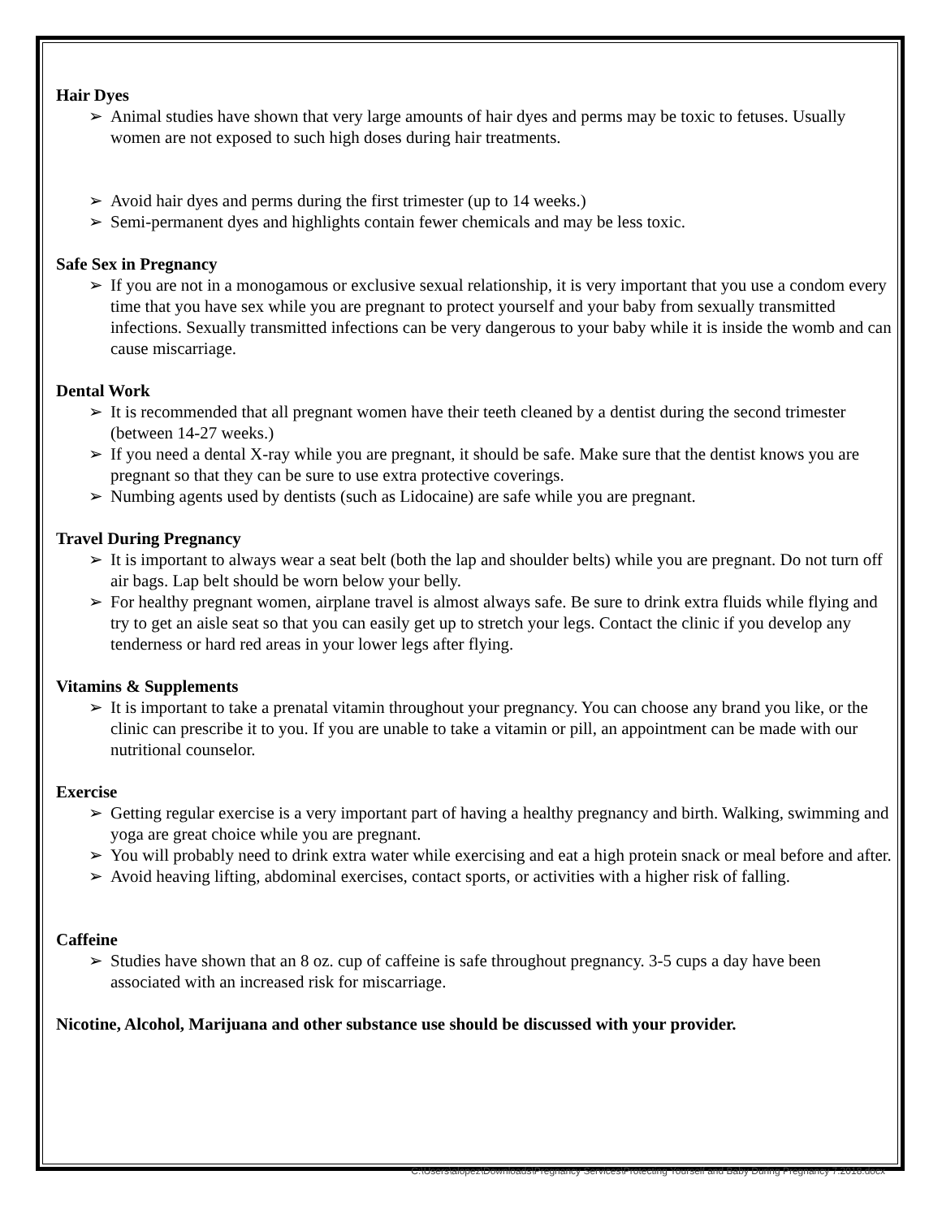Hair Dyes
➢ Animal studies have shown that very large amounts of hair dyes and perms may be toxic to fetuses. Usually women are not exposed to such high doses during hair treatments.
➢ Avoid hair dyes and perms during the first trimester (up to 14 weeks.)
➢ Semi-permanent dyes and highlights contain fewer chemicals and may be less toxic.
Safe Sex in Pregnancy
➢ If you are not in a monogamous or exclusive sexual relationship, it is very important that you use a condom every time that you have sex while you are pregnant to protect yourself and your baby from sexually transmitted infections. Sexually transmitted infections can be very dangerous to your baby while it is inside the womb and can cause miscarriage.
Dental Work
➢ It is recommended that all pregnant women have their teeth cleaned by a dentist during the second trimester (between 14-27 weeks.)
➢ If you need a dental X-ray while you are pregnant, it should be safe. Make sure that the dentist knows you are pregnant so that they can be sure to use extra protective coverings.
➢ Numbing agents used by dentists (such as Lidocaine) are safe while you are pregnant.
Travel During Pregnancy
➢ It is important to always wear a seat belt (both the lap and shoulder belts) while you are pregnant. Do not turn off air bags. Lap belt should be worn below your belly.
➢ For healthy pregnant women, airplane travel is almost always safe. Be sure to drink extra fluids while flying and try to get an aisle seat so that you can easily get up to stretch your legs. Contact the clinic if you develop any tenderness or hard red areas in your lower legs after flying.
Vitamins & Supplements
➢ It is important to take a prenatal vitamin throughout your pregnancy. You can choose any brand you like, or the clinic can prescribe it to you. If you are unable to take a vitamin or pill, an appointment can be made with our nutritional counselor.
Exercise
➢ Getting regular exercise is a very important part of having a healthy pregnancy and birth. Walking, swimming and yoga are great choice while you are pregnant.
➢ You will probably need to drink extra water while exercising and eat a high protein snack or meal before and after.
➢ Avoid heaving lifting, abdominal exercises, contact sports, or activities with a higher risk of falling.
Caffeine
➢ Studies have shown that an 8 oz. cup of caffeine is safe throughout pregnancy. 3-5 cups a day have been associated with an increased risk for miscarriage.
Nicotine, Alcohol, Marijuana and other substance use should be discussed with your provider.
C:\Users\alopez\Downloads\Pregnancy Services\Protecting Yourself and Baby During Pregnancy 7.2018.docx